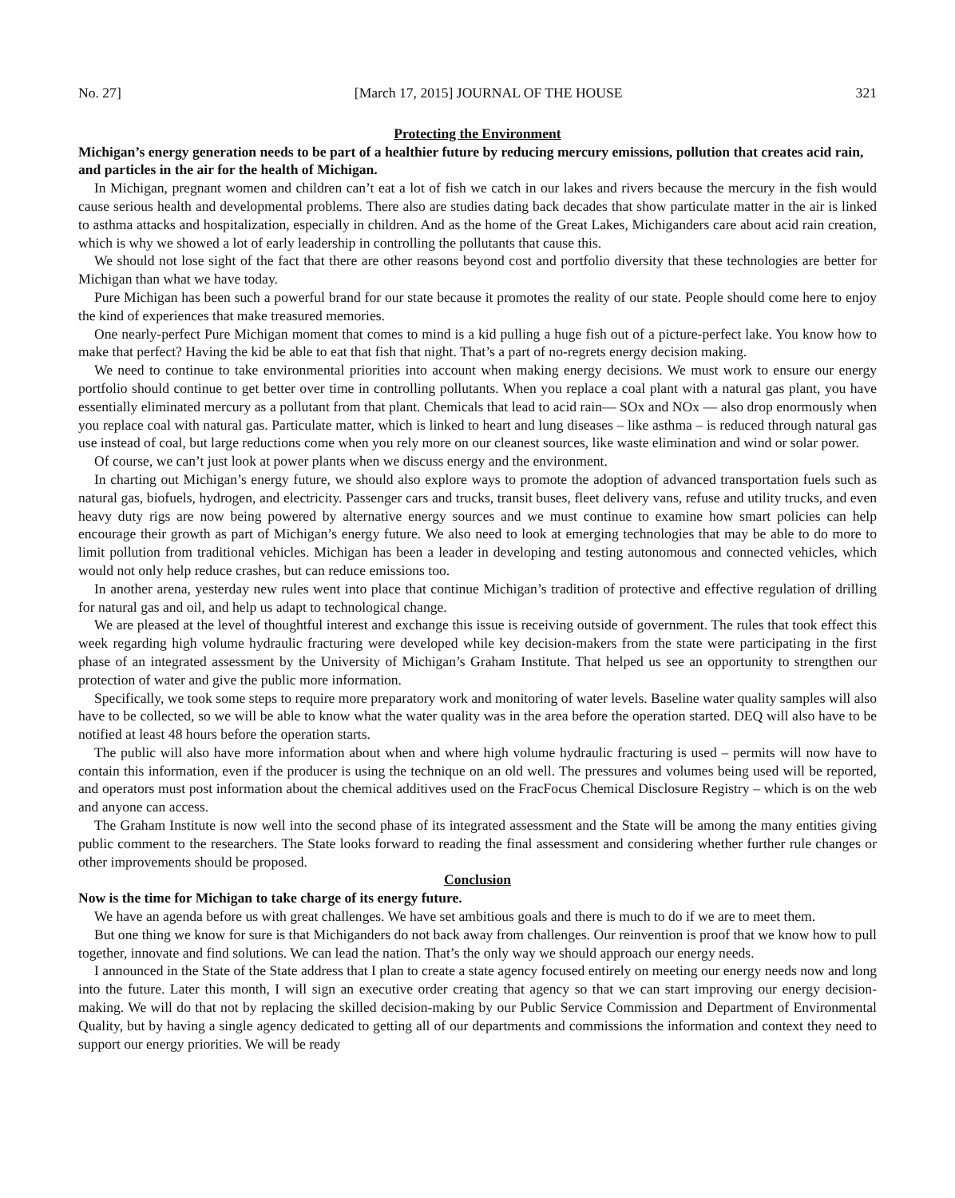No. 27] [March 17, 2015] JOURNAL OF THE HOUSE 321
Protecting the Environment
Michigan’s energy generation needs to be part of a healthier future by reducing mercury emissions, pollution that creates acid rain, and particles in the air for the health of Michigan.
In Michigan, pregnant women and children can’t eat a lot of fish we catch in our lakes and rivers because the mercury in the fish would cause serious health and developmental problems. There also are studies dating back decades that show particulate matter in the air is linked to asthma attacks and hospitalization, especially in children. And as the home of the Great Lakes, Michiganders care about acid rain creation, which is why we showed a lot of early leadership in controlling the pollutants that cause this.
We should not lose sight of the fact that there are other reasons beyond cost and portfolio diversity that these technologies are better for Michigan than what we have today.
Pure Michigan has been such a powerful brand for our state because it promotes the reality of our state. People should come here to enjoy the kind of experiences that make treasured memories.
One nearly-perfect Pure Michigan moment that comes to mind is a kid pulling a huge fish out of a picture-perfect lake. You know how to make that perfect? Having the kid be able to eat that fish that night. That’s a part of no-regrets energy decision making.
We need to continue to take environmental priorities into account when making energy decisions. We must work to ensure our energy portfolio should continue to get better over time in controlling pollutants. When you replace a coal plant with a natural gas plant, you have essentially eliminated mercury as a pollutant from that plant. Chemicals that lead to acid rain— SOx and NOx — also drop enormously when you replace coal with natural gas. Particulate matter, which is linked to heart and lung diseases – like asthma – is reduced through natural gas use instead of coal, but large reductions come when you rely more on our cleanest sources, like waste elimination and wind or solar power.
Of course, we can’t just look at power plants when we discuss energy and the environment.
In charting out Michigan’s energy future, we should also explore ways to promote the adoption of advanced transportation fuels such as natural gas, biofuels, hydrogen, and electricity. Passenger cars and trucks, transit buses, fleet delivery vans, refuse and utility trucks, and even heavy duty rigs are now being powered by alternative energy sources and we must continue to examine how smart policies can help encourage their growth as part of Michigan’s energy future. We also need to look at emerging technologies that may be able to do more to limit pollution from traditional vehicles. Michigan has been a leader in developing and testing autonomous and connected vehicles, which would not only help reduce crashes, but can reduce emissions too.
In another arena, yesterday new rules went into place that continue Michigan’s tradition of protective and effective regulation of drilling for natural gas and oil, and help us adapt to technological change.
We are pleased at the level of thoughtful interest and exchange this issue is receiving outside of government. The rules that took effect this week regarding high volume hydraulic fracturing were developed while key decision-makers from the state were participating in the first phase of an integrated assessment by the University of Michigan’s Graham Institute. That helped us see an opportunity to strengthen our protection of water and give the public more information.
Specifically, we took some steps to require more preparatory work and monitoring of water levels. Baseline water quality samples will also have to be collected, so we will be able to know what the water quality was in the area before the operation started. DEQ will also have to be notified at least 48 hours before the operation starts.
The public will also have more information about when and where high volume hydraulic fracturing is used – permits will now have to contain this information, even if the producer is using the technique on an old well. The pressures and volumes being used will be reported, and operators must post information about the chemical additives used on the FracFocus Chemical Disclosure Registry – which is on the web and anyone can access.
The Graham Institute is now well into the second phase of its integrated assessment and the State will be among the many entities giving public comment to the researchers. The State looks forward to reading the final assessment and considering whether further rule changes or other improvements should be proposed.
Conclusion
Now is the time for Michigan to take charge of its energy future.
We have an agenda before us with great challenges. We have set ambitious goals and there is much to do if we are to meet them.
But one thing we know for sure is that Michiganders do not back away from challenges. Our reinvention is proof that we know how to pull together, innovate and find solutions. We can lead the nation. That’s the only way we should approach our energy needs.
I announced in the State of the State address that I plan to create a state agency focused entirely on meeting our energy needs now and long into the future. Later this month, I will sign an executive order creating that agency so that we can start improving our energy decision-making. We will do that not by replacing the skilled decision-making by our Public Service Commission and Department of Environmental Quality, but by having a single agency dedicated to getting all of our departments and commissions the information and context they need to support our energy priorities. We will be ready